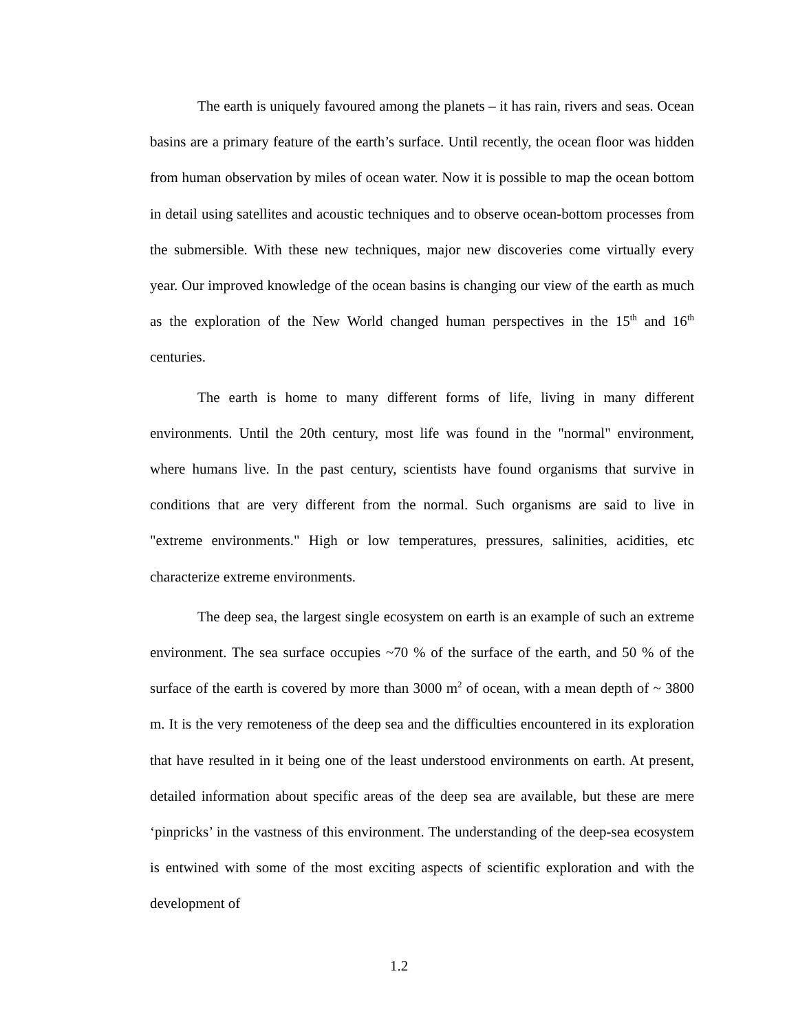The earth is uniquely favoured among the planets – it has rain, rivers and seas. Ocean basins are a primary feature of the earth’s surface. Until recently, the ocean floor was hidden from human observation by miles of ocean water. Now it is possible to map the ocean bottom in detail using satellites and acoustic techniques and to observe ocean-bottom processes from the submersible. With these new techniques, major new discoveries come virtually every year. Our improved knowledge of the ocean basins is changing our view of the earth as much as the exploration of the New World changed human perspectives in the 15<sup>th</sup> and 16<sup>th</sup> centuries.
The earth is home to many different forms of life, living in many different environments. Until the 20th century, most life was found in the "normal" environment, where humans live. In the past century, scientists have found organisms that survive in conditions that are very different from the normal. Such organisms are said to live in "extreme environments." High or low temperatures, pressures, salinities, acidities, etc characterize extreme environments.
The deep sea, the largest single ecosystem on earth is an example of such an extreme environment. The sea surface occupies ~70 % of the surface of the earth, and 50 % of the surface of the earth is covered by more than 3000 m<sup>2</sup> of ocean, with a mean depth of ~ 3800 m. It is the very remoteness of the deep sea and the difficulties encountered in its exploration that have resulted in it being one of the least understood environments on earth. At present, detailed information about specific areas of the deep sea are available, but these are mere ‘pinpricks’ in the vastness of this environment. The understanding of the deep-sea ecosystem is entwined with some of the most exciting aspects of scientific exploration and with the development of
1.2